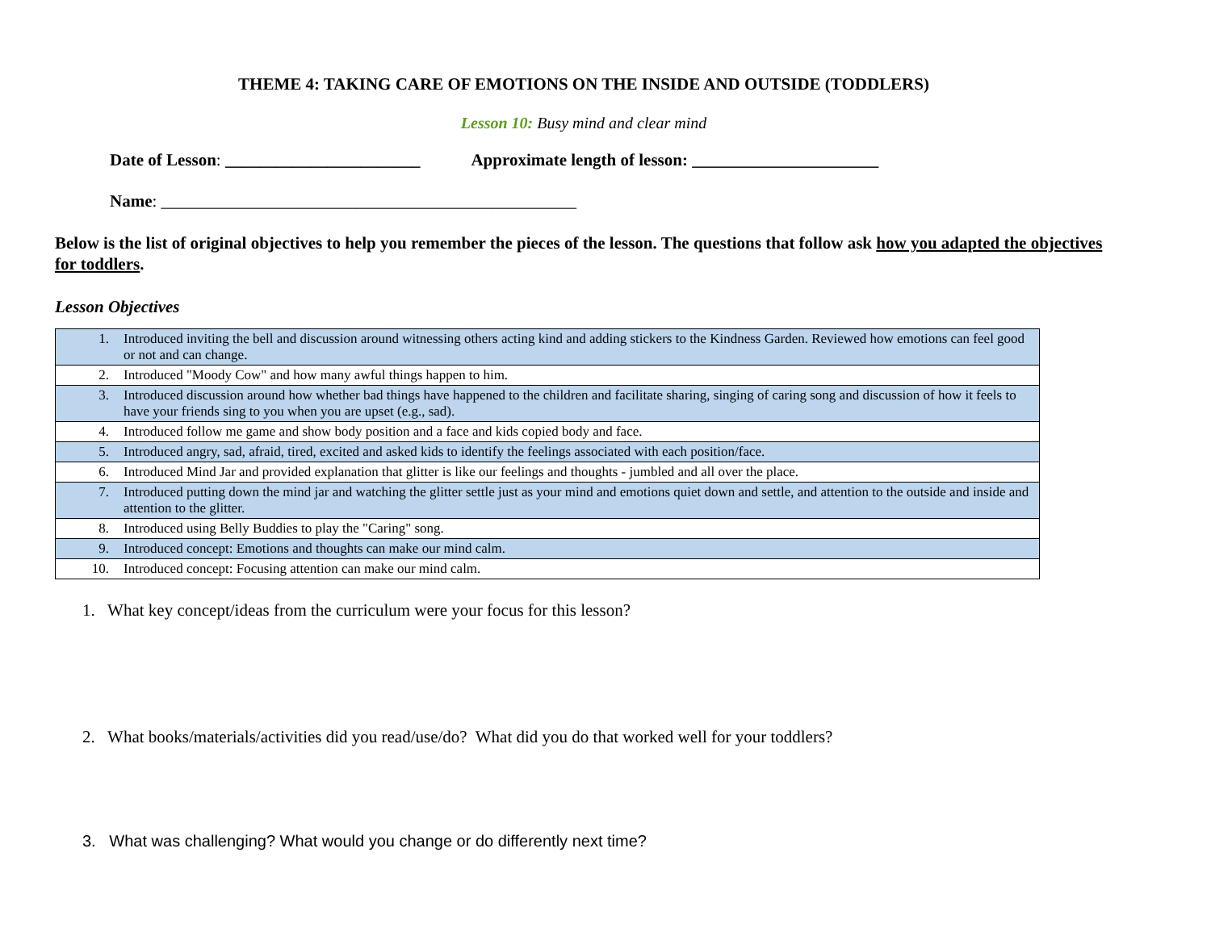THEME 4: TAKING CARE OF EMOTIONS ON THE INSIDE AND OUTSIDE (TODDLERS)
Lesson 10: Busy mind and clear mind
Date of Lesson: _______________________ Approximate length of lesson: ______________________
Name: _________________________________________________
Below is the list of original objectives to help you remember the pieces of the lesson. The questions that follow ask how you adapted the objectives for toddlers.
Lesson Objectives
| 1. | Introduced inviting the bell and discussion around witnessing others acting kind and adding stickers to the Kindness Garden. Reviewed how emotions can feel good or not and can change. |
| 2. | Introduced "Moody Cow" and how many awful things happen to him. |
| 3. | Introduced discussion around how whether bad things have happened to the children and facilitate sharing, singing of caring song and discussion of how it feels to have your friends sing to you when you are upset (e.g., sad). |
| 4. | Introduced follow me game and show body position and a face and kids copied body and face. |
| 5. | Introduced angry, sad, afraid, tired, excited and asked kids to identify the feelings associated with each position/face. |
| 6. | Introduced Mind Jar and provided explanation that glitter is like our feelings and thoughts - jumbled and all over the place. |
| 7. | Introduced putting down the mind jar and watching the glitter settle just as your mind and emotions quiet down and settle, and attention to the outside and inside and attention to the glitter. |
| 8. | Introduced using Belly Buddies to play the "Caring" song. |
| 9. | Introduced concept: Emotions and thoughts can make our mind calm. |
| 10. | Introduced concept: Focusing attention can make our mind calm. |
1. What key concept/ideas from the curriculum were your focus for this lesson?
2. What books/materials/activities did you read/use/do? What did you do that worked well for your toddlers?
3. What was challenging? What would you change or do differently next time?